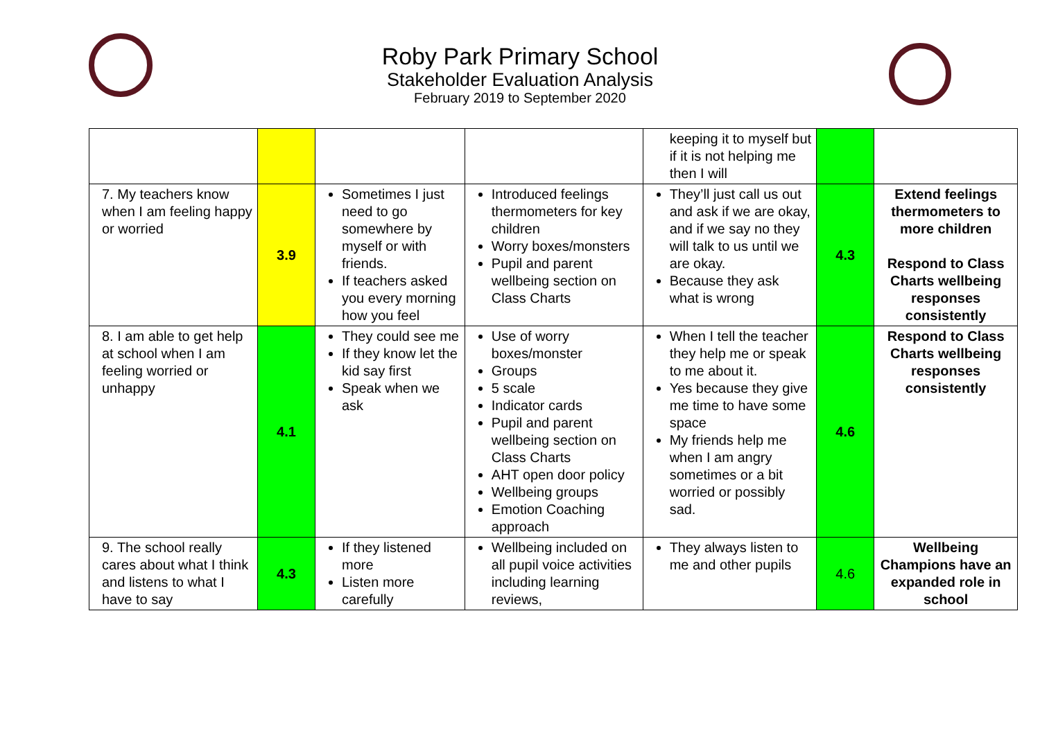Roby Park Primary School
Stakeholder Evaluation Analysis
February 2019 to September 2020
| | | | | keeping it to myself but if it is not helping me then I will | | |
| 7. My teachers know when I am feeling happy or worried | 3.9 | Sometimes I just need to go somewhere by myself or with friends. If teachers asked you every morning how you feel | Introduced feelings thermometers for key children Worry boxes/monsters Pupil and parent wellbeing section on Class Charts | They’ll just call us out and ask if we are okay, and if we say no they will talk to us until we are okay. Because they ask what is wrong | 4.3 | Extend feelings thermometers to more children Respond to Class Charts wellbeing responses consistently |
| 8. I am able to get help at school when I am feeling worried or unhappy | 4.1 | They could see me If they know let the kid say first Speak when we ask | Use of worry boxes/monster Groups 5 scale Indicator cards Pupil and parent wellbeing section on Class Charts AHT open door policy Wellbeing groups Emotion Coaching approach | When I tell the teacher they help me or speak to me about it. Yes because they give me time to have some space My friends help me when I am angry sometimes or a bit worried or possibly sad. | 4.6 | Respond to Class Charts wellbeing responses consistently |
| 9. The school really cares about what I think and listens to what I have to say | 4.3 | If they listened more Listen more carefully | Wellbeing included on all pupil voice activities including learning reviews, | They always listen to me and other pupils | 4.6 | Wellbeing Champions have an expanded role in school |